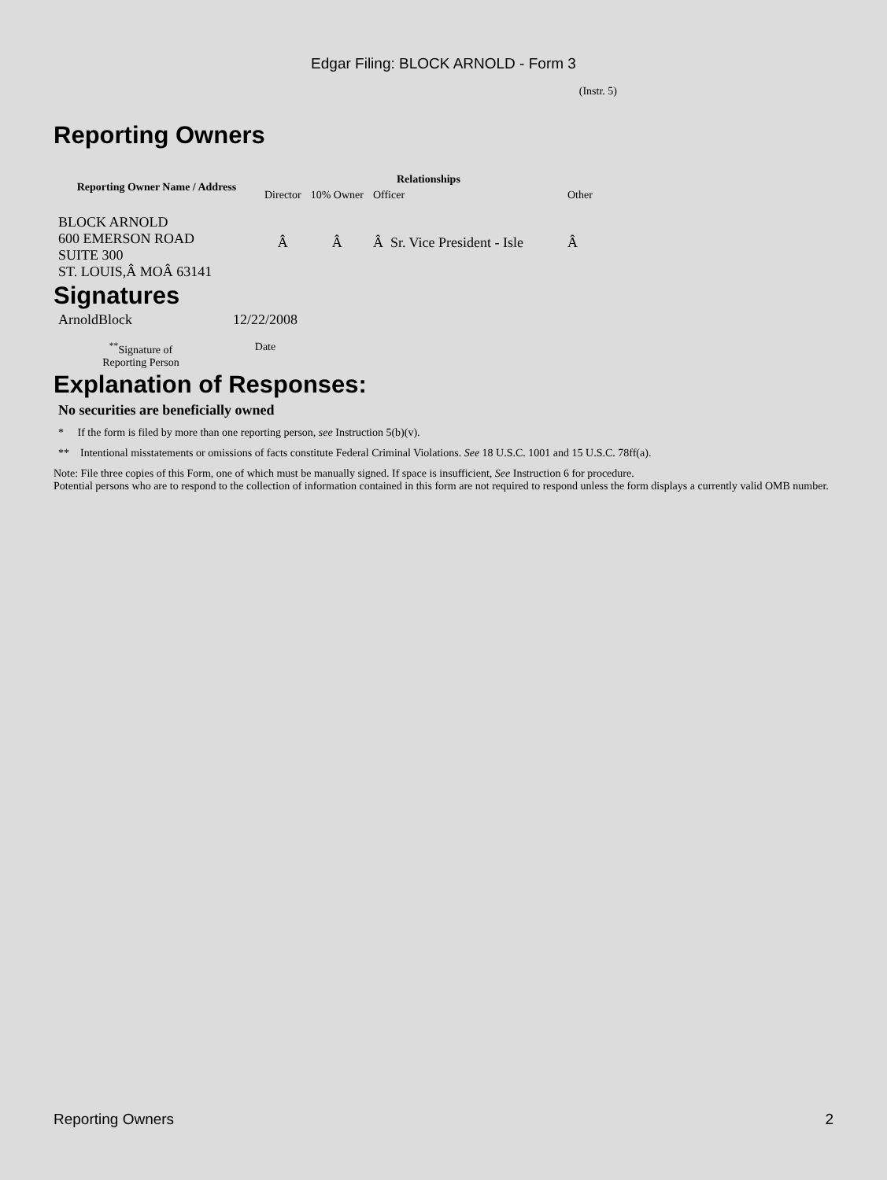Edgar Filing: BLOCK ARNOLD - Form 3
(Instr. 5)
Reporting Owners
| Reporting Owner Name / Address | Relationships | | | |
| --- | --- | --- | --- | --- |
| | Director | 10% Owner | Officer | Other |
| BLOCK ARNOLD 600 EMERSON ROAD SUITE 300 ST. LOUIS,Â MOÂ 63141 | Â | Â | Â Sr. Vice President - Isle | Â |
Signatures
| ArnoldBlock | 12/22/2008 |
| <sup>**</sup> Signature of Reporting Person | Date |
Explanation of Responses:
No securities are beneficially owned
* If the form is filed by more than one reporting person, see Instruction 5(b)(v).
** Intentional misstatements or omissions of facts constitute Federal Criminal Violations. See 18 U.S.C. 1001 and 15 U.S.C. 78ff(a).
Note: File three copies of this Form, one of which must be manually signed. If space is insufficient, See Instruction 6 for procedure.
Potential persons who are to respond to the collection of information contained in this form are not required to respond unless the form displays a currently valid OMB number.
Reporting Owners 2